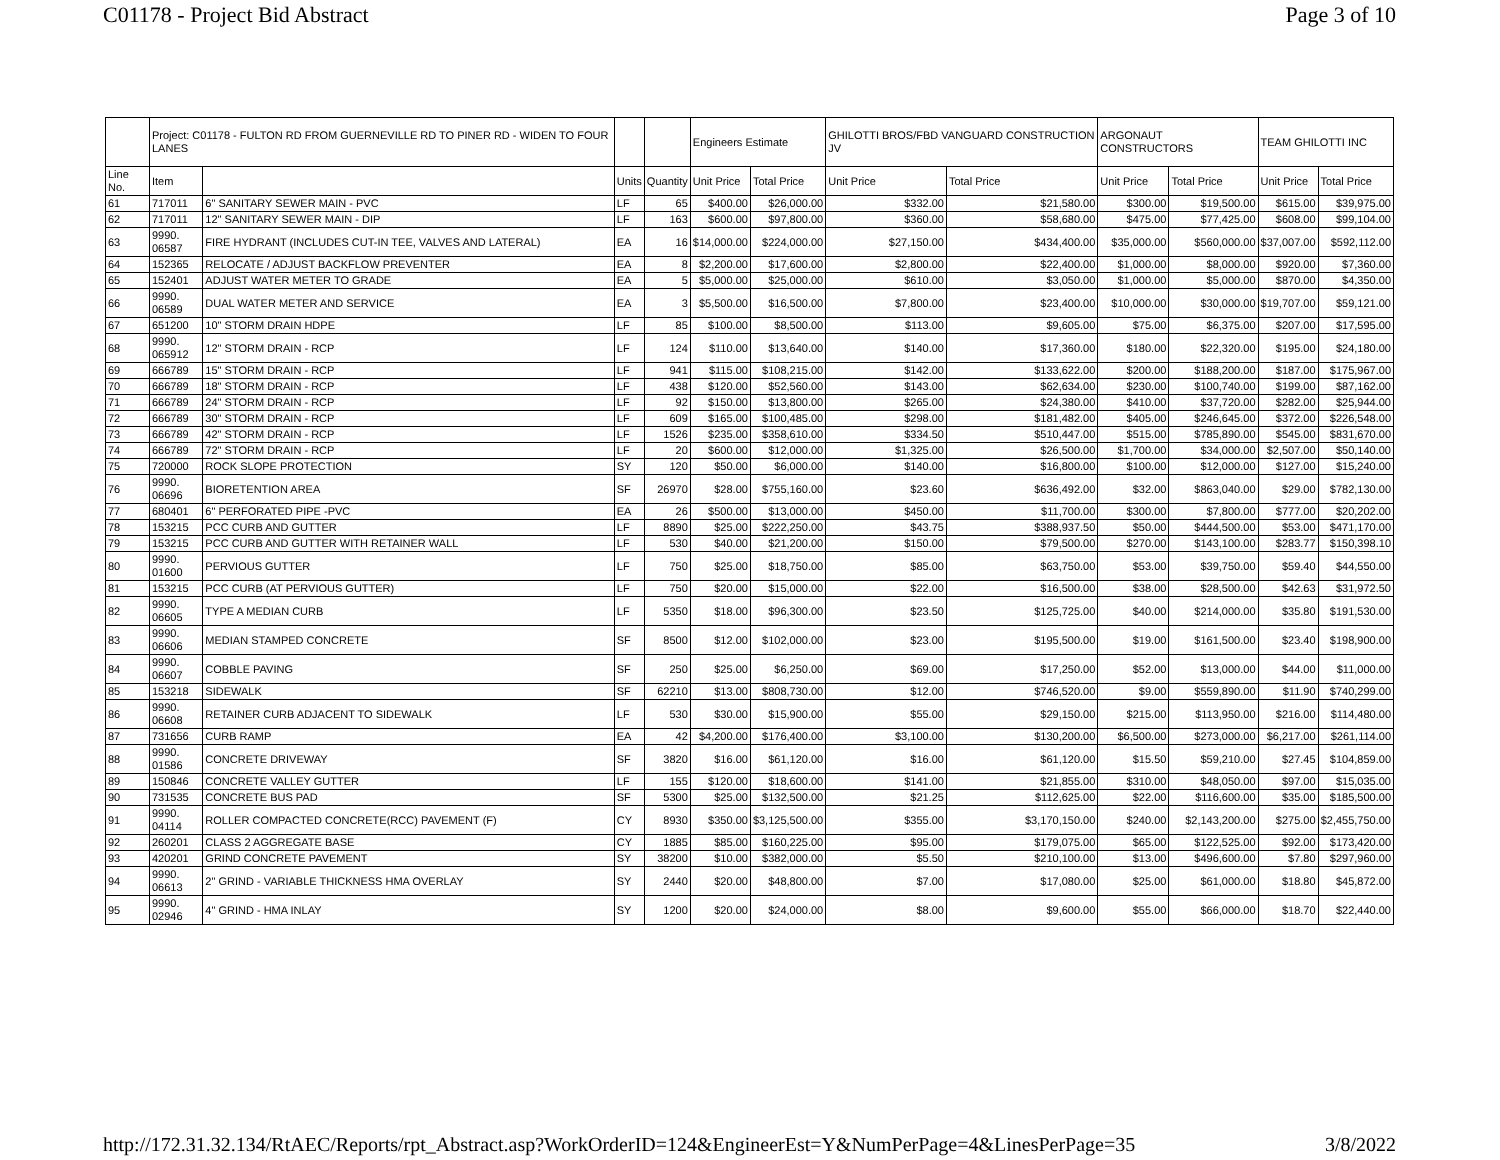C01178 - Project Bid Abstract Page 3 of 10
| | Project: C01178 - FULTON RD FROM GUERNEVILLE RD TO PINER RD - WIDEN TO FOUR LANES | | | | Engineers Estimate | | GHILOTTI BROS/FBD VANGUARD CONSTRUCTION JV | | ARGONAUT CONSTRUCTORS | | TEAM GHILOTTI INC | |
| --- | --- | --- | --- | --- | --- | --- | --- | --- | --- | --- | --- | --- |
| Line No. | Item | | Units | Quantity | Unit Price | Total Price | Unit Price | Total Price | Unit Price | Total Price | Unit Price | Total Price |
| 61 | 717011 | 6" SANITARY SEWER MAIN - PVC | LF | 65 | $400.00 | $26,000.00 | $332.00 | $21,580.00 | $300.00 | $19,500.00 | $615.00 | $39,975.00 |
| 62 | 717011 | 12" SANITARY SEWER MAIN - DIP | LF | 163 | $600.00 | $97,800.00 | $360.00 | $58,680.00 | $475.00 | $77,425.00 | $608.00 | $99,104.00 |
| 63 | 9990. 06587 | FIRE HYDRANT (INCLUDES CUT-IN TEE, VALVES AND LATERAL) | EA | 16 | $14,000.00 | $224,000.00 | $27,150.00 | $434,400.00 | $35,000.00 | $560,000.00 | $37,007.00 | $592,112.00 |
| 64 | 152365 | RELOCATE / ADJUST BACKFLOW PREVENTER | EA | 8 | $2,200.00 | $17,600.00 | $2,800.00 | $22,400.00 | $1,000.00 | $8,000.00 | $920.00 | $7,360.00 |
| 65 | 152401 | ADJUST WATER METER TO GRADE | EA | 5 | $5,000.00 | $25,000.00 | $610.00 | $3,050.00 | $1,000.00 | $5,000.00 | $870.00 | $4,350.00 |
| 66 | 9990. 06589 | DUAL WATER METER AND SERVICE | EA | 3 | $5,500.00 | $16,500.00 | $7,800.00 | $23,400.00 | $10,000.00 | $30,000.00 | $19,707.00 | $59,121.00 |
| 67 | 651200 | 10" STORM DRAIN HDPE | LF | 85 | $100.00 | $8,500.00 | $113.00 | $9,605.00 | $75.00 | $6,375.00 | $207.00 | $17,595.00 |
| 68 | 9990. 065912 | 12" STORM DRAIN - RCP | LF | 124 | $110.00 | $13,640.00 | $140.00 | $17,360.00 | $180.00 | $22,320.00 | $195.00 | $24,180.00 |
| 69 | 666789 | 15" STORM DRAIN - RCP | LF | 941 | $115.00 | $108,215.00 | $142.00 | $133,622.00 | $200.00 | $188,200.00 | $187.00 | $175,967.00 |
| 70 | 666789 | 18" STORM DRAIN - RCP | LF | 438 | $120.00 | $52,560.00 | $143.00 | $62,634.00 | $230.00 | $100,740.00 | $199.00 | $87,162.00 |
| 71 | 666789 | 24" STORM DRAIN - RCP | LF | 92 | $150.00 | $13,800.00 | $265.00 | $24,380.00 | $410.00 | $37,720.00 | $282.00 | $25,944.00 |
| 72 | 666789 | 30" STORM DRAIN - RCP | LF | 609 | $165.00 | $100,485.00 | $298.00 | $181,482.00 | $405.00 | $246,645.00 | $372.00 | $226,548.00 |
| 73 | 666789 | 42" STORM DRAIN - RCP | LF | 1526 | $235.00 | $358,610.00 | $334.50 | $510,447.00 | $515.00 | $785,890.00 | $545.00 | $831,670.00 |
| 74 | 666789 | 72" STORM DRAIN - RCP | LF | 20 | $600.00 | $12,000.00 | $1,325.00 | $26,500.00 | $1,700.00 | $34,000.00 | $2,507.00 | $50,140.00 |
| 75 | 720000 | ROCK SLOPE PROTECTION | SY | 120 | $50.00 | $6,000.00 | $140.00 | $16,800.00 | $100.00 | $12,000.00 | $127.00 | $15,240.00 |
| 76 | 9990. 06696 | BIORETENTION AREA | SF | 26970 | $28.00 | $755,160.00 | $23.60 | $636,492.00 | $32.00 | $863,040.00 | $29.00 | $782,130.00 |
| 77 | 680401 | 6" PERFORATED PIPE -PVC | EA | 26 | $500.00 | $13,000.00 | $450.00 | $11,700.00 | $300.00 | $7,800.00 | $777.00 | $20,202.00 |
| 78 | 153215 | PCC CURB AND GUTTER | LF | 8890 | $25.00 | $222,250.00 | $43.75 | $388,937.50 | $50.00 | $444,500.00 | $53.00 | $471,170.00 |
| 79 | 153215 | PCC CURB AND GUTTER WITH RETAINER WALL | LF | 530 | $40.00 | $21,200.00 | $150.00 | $79,500.00 | $270.00 | $143,100.00 | $283.77 | $150,398.10 |
| 80 | 9990. 01600 | PERVIOUS GUTTER | LF | 750 | $25.00 | $18,750.00 | $85.00 | $63,750.00 | $53.00 | $39,750.00 | $59.40 | $44,550.00 |
| 81 | 153215 | PCC CURB (AT PERVIOUS GUTTER) | LF | 750 | $20.00 | $15,000.00 | $22.00 | $16,500.00 | $38.00 | $28,500.00 | $42.63 | $31,972.50 |
| 82 | 9990. 06605 | TYPE A MEDIAN CURB | LF | 5350 | $18.00 | $96,300.00 | $23.50 | $125,725.00 | $40.00 | $214,000.00 | $35.80 | $191,530.00 |
| 83 | 9990. 06606 | MEDIAN STAMPED CONCRETE | SF | 8500 | $12.00 | $102,000.00 | $23.00 | $195,500.00 | $19.00 | $161,500.00 | $23.40 | $198,900.00 |
| 84 | 9990. 06607 | COBBLE PAVING | SF | 250 | $25.00 | $6,250.00 | $69.00 | $17,250.00 | $52.00 | $13,000.00 | $44.00 | $11,000.00 |
| 85 | 153218 | SIDEWALK | SF | 62210 | $13.00 | $808,730.00 | $12.00 | $746,520.00 | $9.00 | $559,890.00 | $11.90 | $740,299.00 |
| 86 | 9990. 06608 | RETAINER CURB ADJACENT TO SIDEWALK | LF | 530 | $30.00 | $15,900.00 | $55.00 | $29,150.00 | $215.00 | $113,950.00 | $216.00 | $114,480.00 |
| 87 | 731656 | CURB RAMP | EA | 42 | $4,200.00 | $176,400.00 | $3,100.00 | $130,200.00 | $6,500.00 | $273,000.00 | $6,217.00 | $261,114.00 |
| 88 | 9990. 01586 | CONCRETE DRIVEWAY | SF | 3820 | $16.00 | $61,120.00 | $16.00 | $61,120.00 | $15.50 | $59,210.00 | $27.45 | $104,859.00 |
| 89 | 150846 | CONCRETE VALLEY GUTTER | LF | 155 | $120.00 | $18,600.00 | $141.00 | $21,855.00 | $310.00 | $48,050.00 | $97.00 | $15,035.00 |
| 90 | 731535 | CONCRETE BUS PAD | SF | 5300 | $25.00 | $132,500.00 | $21.25 | $112,625.00 | $22.00 | $116,600.00 | $35.00 | $185,500.00 |
| 91 | 9990. 04114 | ROLLER COMPACTED CONCRETE(RCC) PAVEMENT (F) | CY | 8930 | $350.00 | $3,125,500.00 | $355.00 | $3,170,150.00 | $240.00 | $2,143,200.00 | $275.00 | $2,455,750.00 |
| 92 | 260201 | CLASS 2 AGGREGATE BASE | CY | 1885 | $85.00 | $160,225.00 | $95.00 | $179,075.00 | $65.00 | $122,525.00 | $92.00 | $173,420.00 |
| 93 | 420201 | GRIND CONCRETE PAVEMENT | SY | 38200 | $10.00 | $382,000.00 | $5.50 | $210,100.00 | $13.00 | $496,600.00 | $7.80 | $297,960.00 |
| 94 | 9990. 06613 | 2" GRIND - VARIABLE THICKNESS HMA OVERLAY | SY | 2440 | $20.00 | $48,800.00 | $7.00 | $17,080.00 | $25.00 | $61,000.00 | $18.80 | $45,872.00 |
| 95 | 9990. 02946 | 4" GRIND - HMA INLAY | SY | 1200 | $20.00 | $24,000.00 | $8.00 | $9,600.00 | $55.00 | $66,000.00 | $18.70 | $22,440.00 |
http://172.31.32.134/RtAEC/Reports/rpt_Abstract.asp?WorkOrderID=124&EngineerEst=Y&NumPerPage=4&LinesPerPage=35 3/8/2022